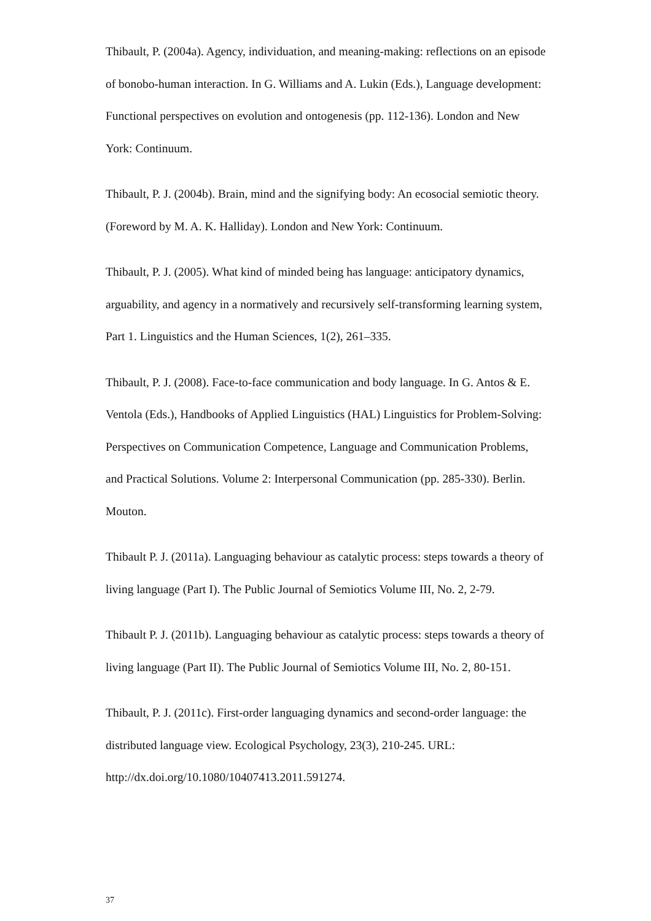Thibault, P. (2004a). Agency, individuation, and meaning-making: reflections on an episode of bonobo-human interaction. In G. Williams and A. Lukin (Eds.), Language development: Functional perspectives on evolution and ontogenesis (pp. 112-136). London and New York: Continuum.
Thibault, P. J. (2004b). Brain, mind and the signifying body: An ecosocial semiotic theory. (Foreword by M. A. K. Halliday). London and New York: Continuum.
Thibault, P. J. (2005). What kind of minded being has language: anticipatory dynamics, arguability, and agency in a normatively and recursively self-transforming learning system, Part 1. Linguistics and the Human Sciences, 1(2), 261–335.
Thibault, P. J. (2008). Face-to-face communication and body language. In G. Antos & E. Ventola (Eds.), Handbooks of Applied Linguistics (HAL) Linguistics for Problem-Solving: Perspectives on Communication Competence, Language and Communication Problems, and Practical Solutions. Volume 2: Interpersonal Communication (pp. 285-330). Berlin. Mouton.
Thibault P. J. (2011a). Languaging behaviour as catalytic process: steps towards a theory of living language (Part I). The Public Journal of Semiotics Volume III, No. 2, 2-79.
Thibault P. J. (2011b). Languaging behaviour as catalytic process: steps towards a theory of living language (Part II). The Public Journal of Semiotics Volume III, No. 2, 80-151.
Thibault, P. J. (2011c). First-order languaging dynamics and second-order language: the distributed language view. Ecological Psychology, 23(3), 210-245. URL: http://dx.doi.org/10.1080/10407413.2011.591274.
37